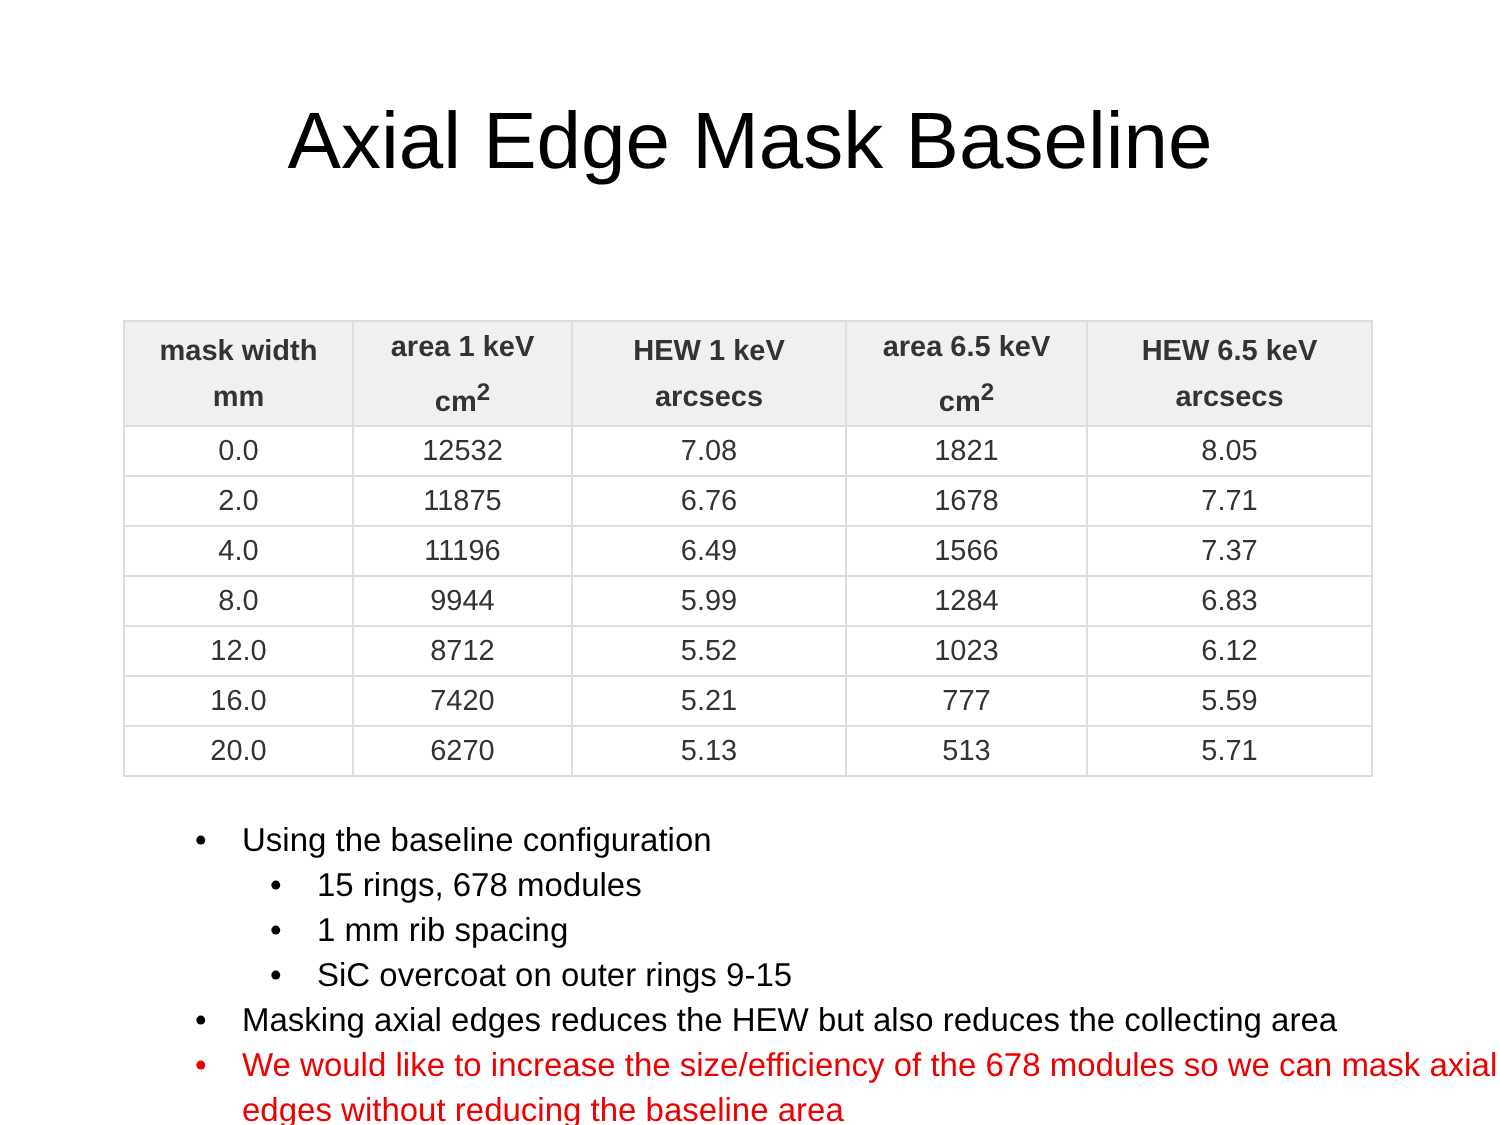Axial Edge Mask Baseline
| mask width mm | area 1 keV cm<sup>2</sup> | HEW 1 keV arcsecs | area 6.5 keV cm<sup>2</sup> | HEW 6.5 keV arcsecs |
| --- | --- | --- | --- | --- |
| 0.0 | 12532 | 7.08 | 1821 | 8.05 |
| 2.0 | 11875 | 6.76 | 1678 | 7.71 |
| 4.0 | 11196 | 6.49 | 1566 | 7.37 |
| 8.0 | 9944 | 5.99 | 1284 | 6.83 |
| 12.0 | 8712 | 5.52 | 1023 | 6.12 |
| 16.0 | 7420 | 5.21 | 777 | 5.59 |
| 20.0 | 6270 | 5.13 | 513 | 5.71 |
• Using the baseline configuration
• 15 rings, 678 modules
• 1 mm rib spacing
• SiC overcoat on outer rings 9-15
• Masking axial edges reduces the HEW but also reduces the collecting area
• We would like to increase the size/efficiency of the 678 modules so we can mask axial edges without reducing the baseline area